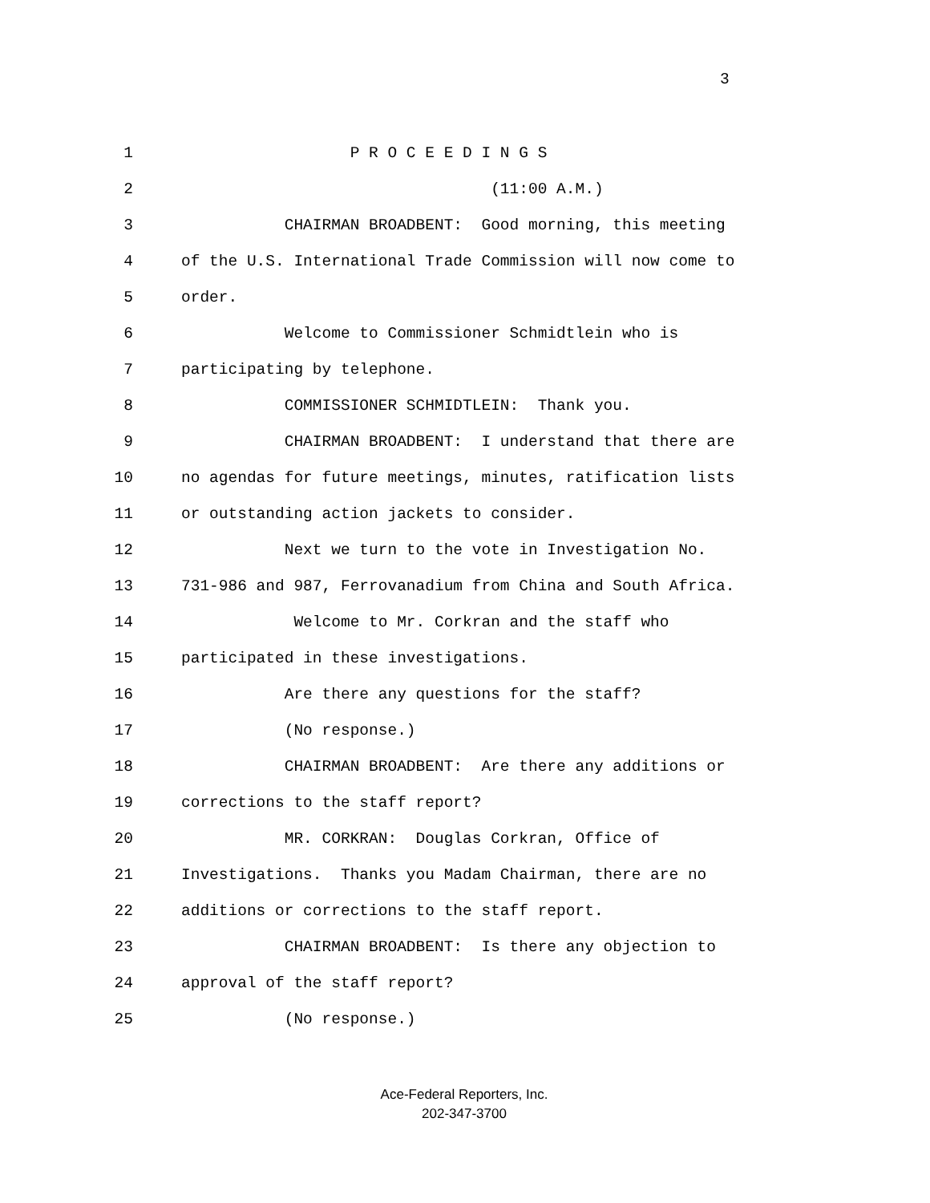3
1 P R O C E E D I N G S
2 (11:00 A.M.)
3 CHAIRMAN BROADBENT: Good morning, this meeting
4 of the U.S. International Trade Commission will now come to
5 order.
6 Welcome to Commissioner Schmidtlein who is
7 participating by telephone.
8 COMMISSIONER SCHMIDTLEIN: Thank you.
9 CHAIRMAN BROADBENT: I understand that there are
10 no agendas for future meetings, minutes, ratification lists
11 or outstanding action jackets to consider.
12 Next we turn to the vote in Investigation No.
13 731-986 and 987, Ferrovanadium from China and South Africa.
14 Welcome to Mr. Corkran and the staff who
15 participated in these investigations.
16 Are there any questions for the staff?
17 (No response.)
18 CHAIRMAN BROADBENT: Are there any additions or
19 corrections to the staff report?
20 MR. CORKRAN: Douglas Corkran, Office of
21 Investigations. Thanks you Madam Chairman, there are no
22 additions or corrections to the staff report.
23 CHAIRMAN BROADBENT: Is there any objection to
24 approval of the staff report?
25 (No response.)
Ace-Federal Reporters, Inc.
202-347-3700